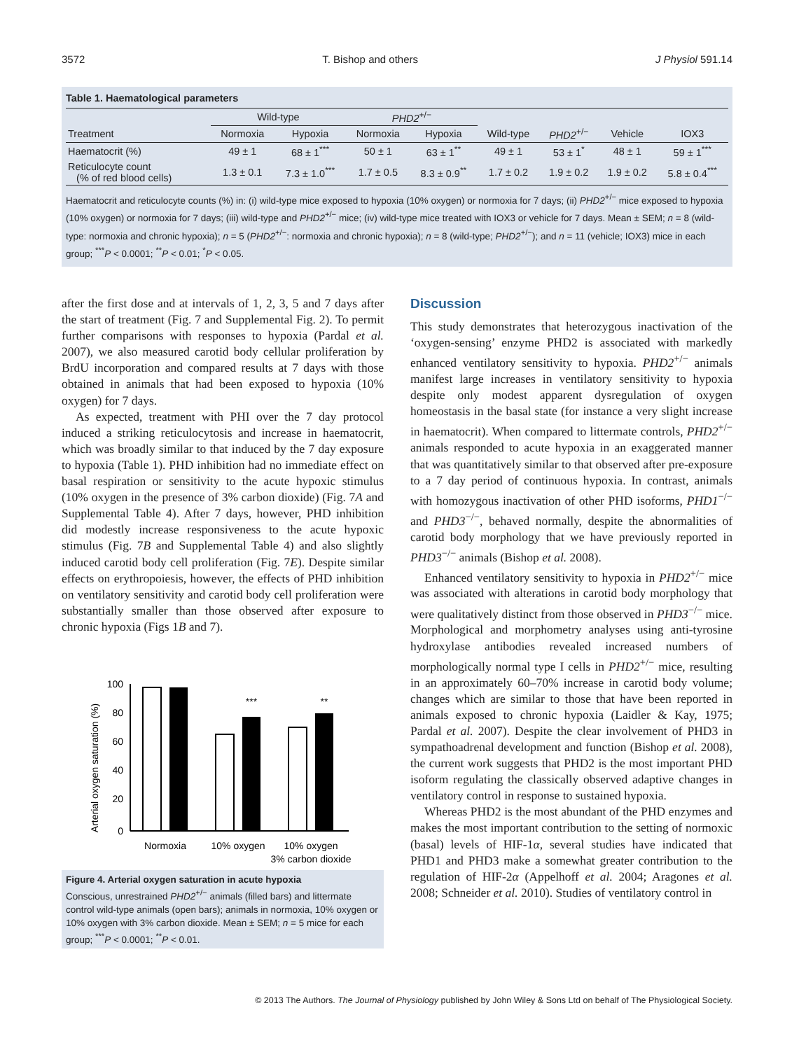3572 T. Bishop and others J Physiol 591.14
Table 1. Haematological parameters
| | Wild-type | | PHD2<sup>+/−</sup> | | | | | |
| --- | --- | --- | --- | --- | --- | --- | --- | --- |
| Treatment | Normoxia | Hypoxia | Normoxia | Hypoxia | Wild-type | PHD2<sup>+/−</sup> | Vehicle | IOX3 |
| Haematocrit (%) | 49 ± 1 | 68 ± 1<sup>***</sup> | 50 ± 1 | 63 ± 1<sup>**</sup> | 49 ± 1 | 53 ± 1<sup>*</sup> | 48 ± 1 | 59 ± 1<sup>***</sup> |
| Reticulocyte count (% of red blood cells) | 1.3 ± 0.1 | 7.3 ± 1.0<sup>***</sup> | 1.7 ± 0.5 | 8.3 ± 0.9<sup>**</sup> | 1.7 ± 0.2 | 1.9 ± 0.2 | 1.9 ± 0.2 | 5.8 ± 0.4<sup>***</sup> |
Haematocrit and reticulocyte counts (%) in: (i) wild-type mice exposed to hypoxia (10% oxygen) or normoxia for 7 days; (ii) PHD2<sup>+/−</sup> mice exposed to hypoxia (10% oxygen) or normoxia for 7 days; (iii) wild-type and PHD2<sup>+/−</sup> mice; (iv) wild-type mice treated with IOX3 or vehicle for 7 days. Mean ± SEM; n = 8 (wild-type: normoxia and chronic hypoxia); n = 5 (PHD2<sup>+/−</sup>: normoxia and chronic hypoxia); n = 8 (wild-type; PHD2<sup>+/−</sup>); and n = 11 (vehicle; IOX3) mice in each group; <sup>***</sup>P < 0.0001; <sup>**</sup>P < 0.01; <sup>*</sup>P < 0.05.
after the first dose and at intervals of 1, 2, 3, 5 and 7 days after the start of treatment (Fig. 7 and Supplemental Fig. 2). To permit further comparisons with responses to hypoxia (Pardal et al. 2007), we also measured carotid body cellular proliferation by BrdU incorporation and compared results at 7 days with those obtained in animals that had been exposed to hypoxia (10% oxygen) for 7 days.
As expected, treatment with PHI over the 7 day protocol induced a striking reticulocytosis and increase in haematocrit, which was broadly similar to that induced by the 7 day exposure to hypoxia (Table 1). PHD inhibition had no immediate effect on basal respiration or sensitivity to the acute hypoxic stimulus (10% oxygen in the presence of 3% carbon dioxide) (Fig. 7A and Supplemental Table 4). After 7 days, however, PHD inhibition did modestly increase responsiveness to the acute hypoxic stimulus (Fig. 7B and Supplemental Table 4) and also slightly induced carotid body cell proliferation (Fig. 7E). Despite similar effects on erythropoiesis, however, the effects of PHD inhibition on ventilatory sensitivity and carotid body cell proliferation were substantially smaller than those observed after exposure to chronic hypoxia (Figs 1B and 7).
Arterial oxygen saturation (%)
100
80
60
40
20
0
***
**
Normoxia
10% oxygen
10% oxygen
3% carbon dioxide
Figure 4. Arterial oxygen saturation in acute hypoxia
Conscious, unrestrained PHD2<sup>+/−</sup> animals (filled bars) and littermate control wild-type animals (open bars); animals in normoxia, 10% oxygen or 10% oxygen with 3% carbon dioxide. Mean ± SEM; n = 5 mice for each group; <sup>***</sup>P < 0.0001; <sup>**</sup>P < 0.01.
Discussion
This study demonstrates that heterozygous inactivation of the ‘oxygen-sensing’ enzyme PHD2 is associated with markedly enhanced ventilatory sensitivity to hypoxia. PHD2<sup>+/−</sup> animals manifest large increases in ventilatory sensitivity to hypoxia despite only modest apparent dysregulation of oxygen homeostasis in the basal state (for instance a very slight increase in haematocrit). When compared to littermate controls, PHD2<sup>+/−</sup> animals responded to acute hypoxia in an exaggerated manner that was quantitatively similar to that observed after pre-exposure to a 7 day period of continuous hypoxia. In contrast, animals with homozygous inactivation of other PHD isoforms, PHD1<sup>−/−</sup> and PHD3<sup>−/−</sup>, behaved normally, despite the abnormalities of carotid body morphology that we have previously reported in PHD3<sup>−/−</sup> animals (Bishop et al. 2008).
Enhanced ventilatory sensitivity to hypoxia in PHD2<sup>+/−</sup> mice was associated with alterations in carotid body morphology that were qualitatively distinct from those observed in PHD3<sup>−/−</sup> mice. Morphological and morphometry analyses using anti-tyrosine hydroxylase antibodies revealed increased numbers of morphologically normal type I cells in PHD2<sup>+/−</sup> mice, resulting in an approximately 60–70% increase in carotid body volume; changes which are similar to those that have been reported in animals exposed to chronic hypoxia (Laidler & Kay, 1975; Pardal et al. 2007). Despite the clear involvement of PHD3 in sympathoadrenal development and function (Bishop et al. 2008), the current work suggests that PHD2 is the most important PHD isoform regulating the classically observed adaptive changes in ventilatory control in response to sustained hypoxia.
Whereas PHD2 is the most abundant of the PHD enzymes and makes the most important contribution to the setting of normoxic (basal) levels of HIF-1α, several studies have indicated that PHD1 and PHD3 make a somewhat greater contribution to the regulation of HIF-2α (Appelhoff et al. 2004; Aragones et al. 2008; Schneider et al. 2010). Studies of ventilatory control in
© 2013 The Authors. The Journal of Physiology published by John Wiley & Sons Ltd on behalf of The Physiological Society.